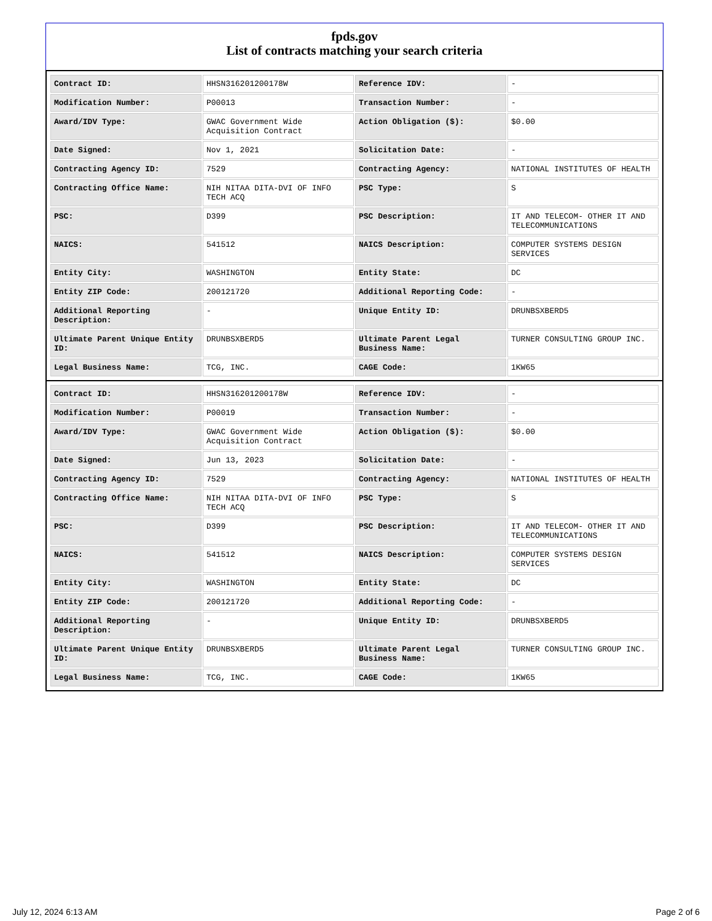fpds.gov
List of contracts matching your search criteria
| Contract ID: | HHSN316201200178W | Reference IDV: | - |
| Modification Number: | P00013 | Transaction Number: | - |
| Award/IDV Type: | GWAC Government Wide Acquisition Contract | Action Obligation ($): | $0.00 |
| Date Signed: | Nov 1, 2021 | Solicitation Date: | - |
| Contracting Agency ID: | 7529 | Contracting Agency: | NATIONAL INSTITUTES OF HEALTH |
| Contracting Office Name: | NIH NITAA DITA-DVI OF INFO TECH ACQ | PSC Type: | S |
| PSC: | D399 | PSC Description: | IT AND TELECOM- OTHER IT AND TELECOMMUNICATIONS |
| NAICS: | 541512 | NAICS Description: | COMPUTER SYSTEMS DESIGN SERVICES |
| Entity City: | WASHINGTON | Entity State: | DC |
| Entity ZIP Code: | 200121720 | Additional Reporting Code: | - |
| Additional Reporting Description: | - | Unique Entity ID: | DRUNBSXBERD5 |
| Ultimate Parent Unique Entity ID: | DRUNBSXBERD5 | Ultimate Parent Legal Business Name: | TURNER CONSULTING GROUP INC. |
| Legal Business Name: | TCG, INC. | CAGE Code: | 1KW65 |
| Contract ID: | HHSN316201200178W | Reference IDV: | - |
| Modification Number: | P00019 | Transaction Number: | - |
| Award/IDV Type: | GWAC Government Wide Acquisition Contract | Action Obligation ($): | $0.00 |
| Date Signed: | Jun 13, 2023 | Solicitation Date: | - |
| Contracting Agency ID: | 7529 | Contracting Agency: | NATIONAL INSTITUTES OF HEALTH |
| Contracting Office Name: | NIH NITAA DITA-DVI OF INFO TECH ACQ | PSC Type: | S |
| PSC: | D399 | PSC Description: | IT AND TELECOM- OTHER IT AND TELECOMMUNICATIONS |
| NAICS: | 541512 | NAICS Description: | COMPUTER SYSTEMS DESIGN SERVICES |
| Entity City: | WASHINGTON | Entity State: | DC |
| Entity ZIP Code: | 200121720 | Additional Reporting Code: | - |
| Additional Reporting Description: | - | Unique Entity ID: | DRUNBSXBERD5 |
| Ultimate Parent Unique Entity ID: | DRUNBSXBERD5 | Ultimate Parent Legal Business Name: | TURNER CONSULTING GROUP INC. |
| Legal Business Name: | TCG, INC. | CAGE Code: | 1KW65 |
July 12, 2024 6:13 AM Page 2 of 6